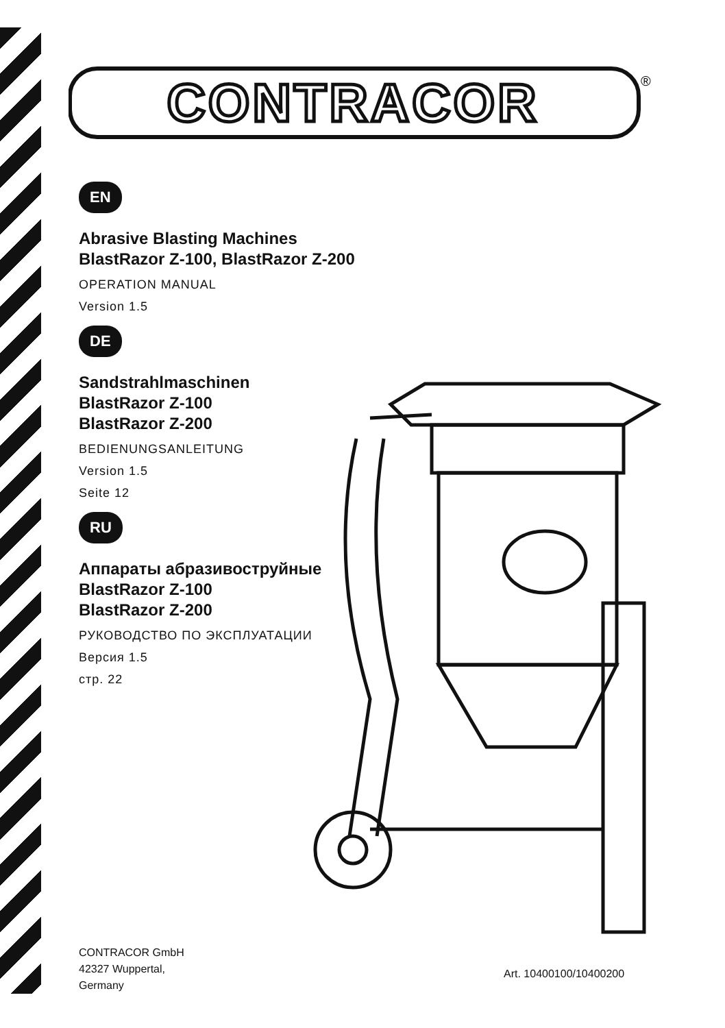CONTRACOR
®
EN
Abrasive Blasting Machines
BlastRazor Z-100, BlastRazor Z-200
OPERATION MANUAL
Version 1.5
DE
Sandstrahlmaschinen
BlastRazor Z-100
BlastRazor Z-200
BEDIENUNGSANLEITUNG
Version 1.5
Seite 12
RU
Аппараты абразивоструйные
BlastRazor Z-100
BlastRazor Z-200
РУКОВОДСТВО ПО ЭКСПЛУАТАЦИИ
Версия 1.5
стр. 22
CONTRACOR GmbH
42327 Wuppertal,
Germany
Art. 10400100/10400200